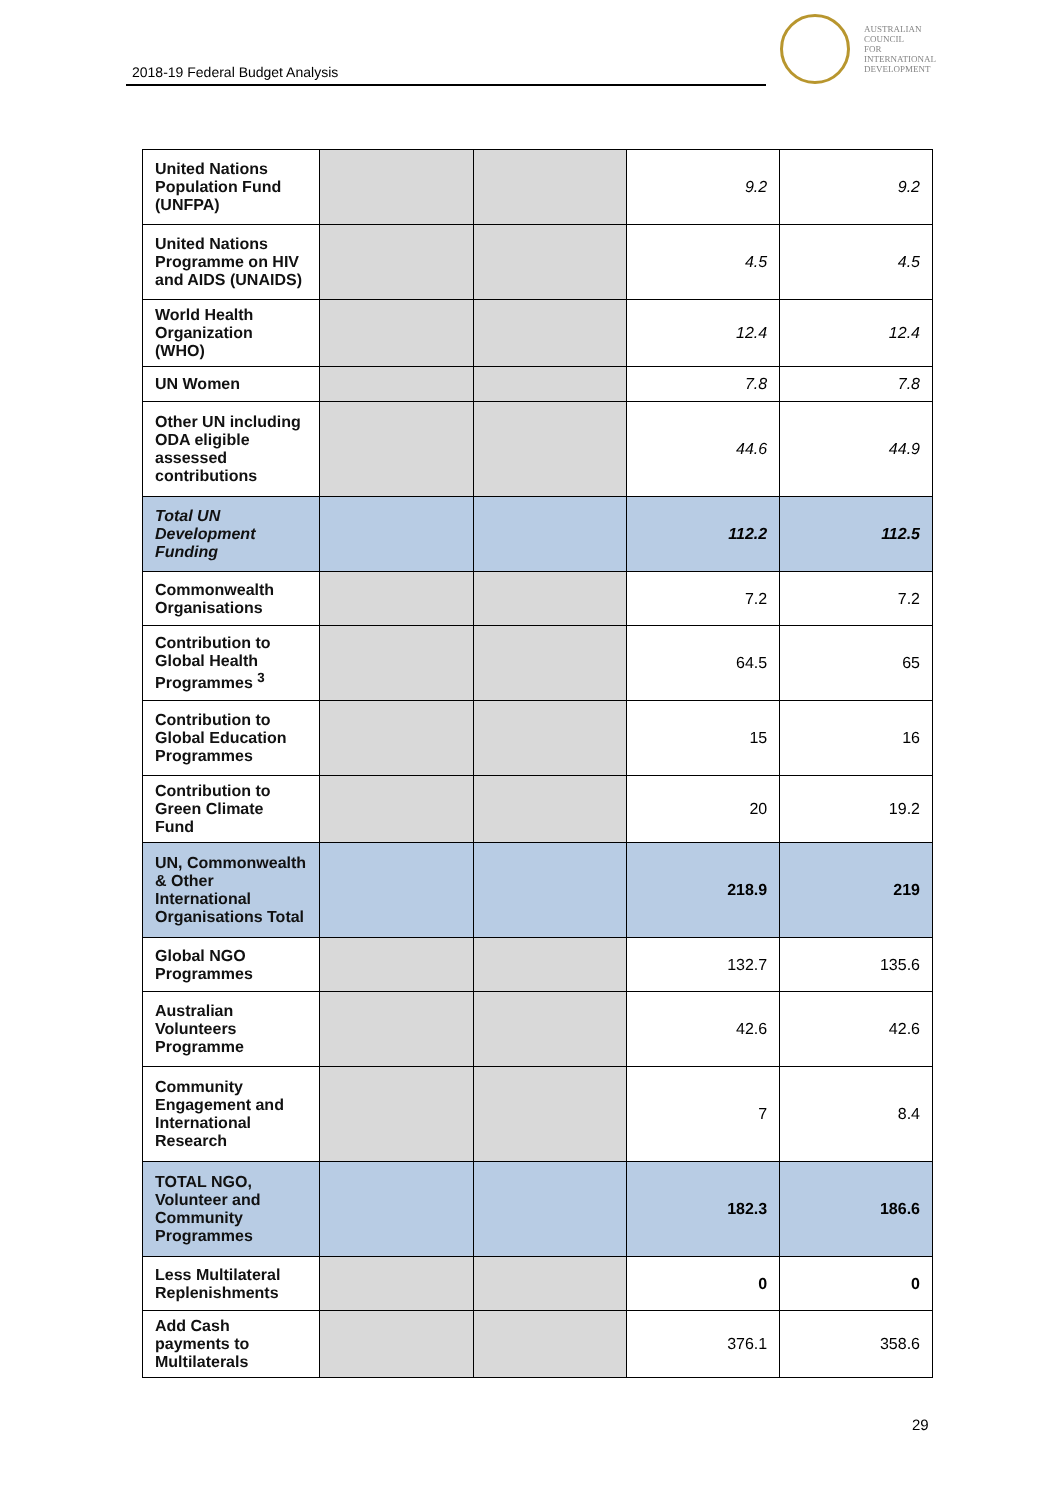2018-19 Federal Budget Analysis
AUSTRALIAN
COUNCIL
FOR
INTERNATIONAL
DEVELOPMENT
| United Nations Population Fund (UNFPA) | | | 9.2 | 9.2 |
| United Nations Programme on HIV and AIDS (UNAIDS) | | | 4.5 | 4.5 |
| World Health Organization (WHO) | | | 12.4 | 12.4 |
| UN Women | | | 7.8 | 7.8 |
| Other UN including ODA eligible assessed contributions | | | 44.6 | 44.9 |
| Total UN Development Funding | | | 112.2 | 112.5 |
| Commonwealth Organisations | | | 7.2 | 7.2 |
| Contribution to Global Health Programmes <sup>3</sup> | | | 64.5 | 65 |
| Contribution to Global Education Programmes | | | 15 | 16 |
| Contribution to Green Climate Fund | | | 20 | 19.2 |
| UN, Commonwealth & Other International Organisations Total | | | 218.9 | 219 |
| Global NGO Programmes | | | 132.7 | 135.6 |
| Australian Volunteers Programme | | | 42.6 | 42.6 |
| Community Engagement and International Research | | | 7 | 8.4 |
| TOTAL NGO, Volunteer and Community Programmes | | | 182.3 | 186.6 |
| Less Multilateral Replenishments | | | 0 | 0 |
| Add Cash payments to Multilaterals | | | 376.1 | 358.6 |
29